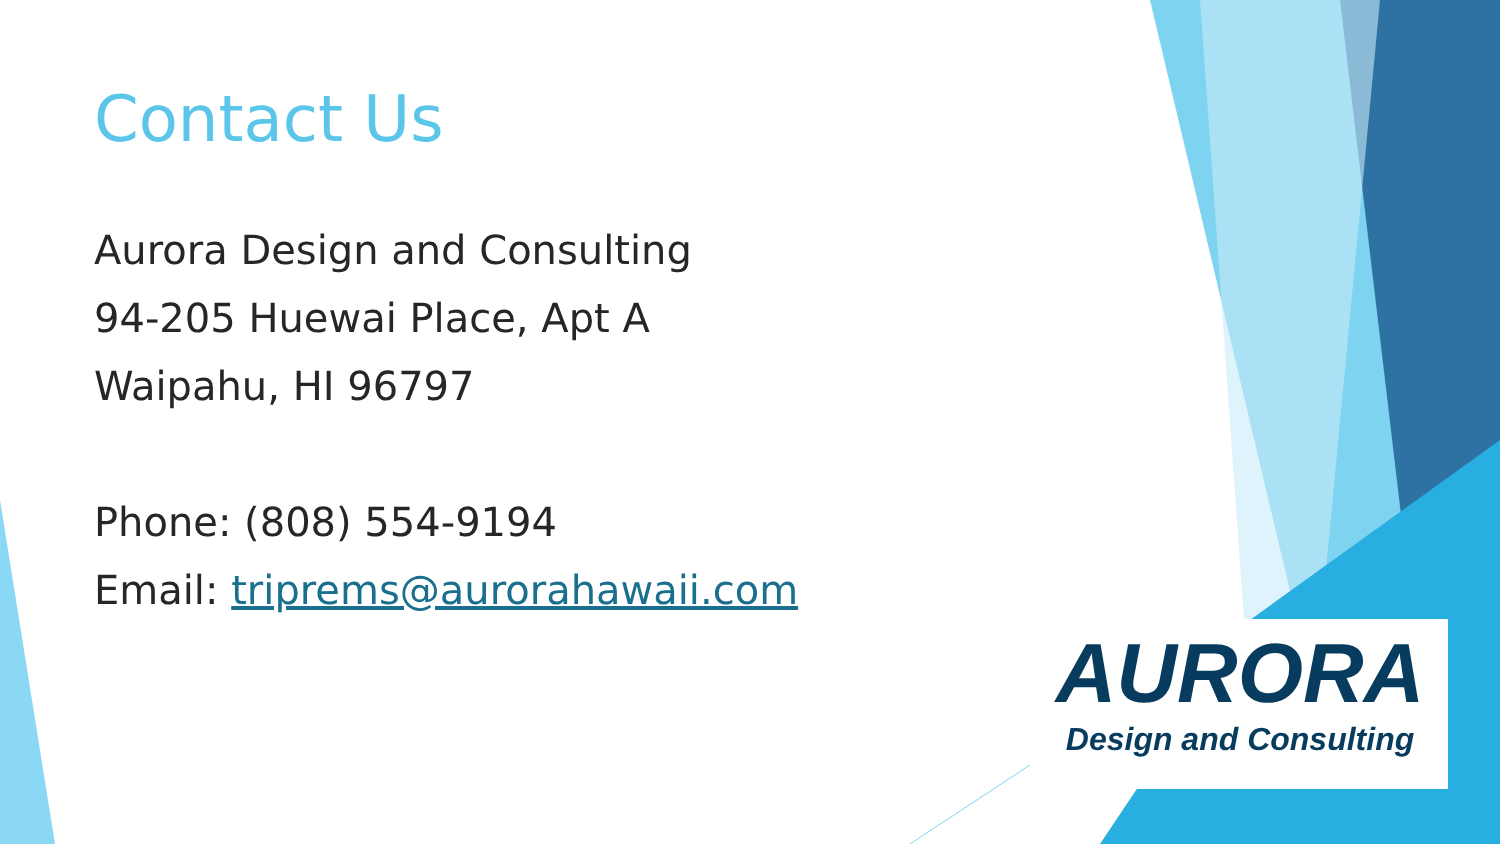Contact Us
Aurora Design and Consulting
94-205 Huewai Place, Apt A
Waipahu, HI 96797
Phone: (808) 554-9194
Email: triprems@aurorahawaii.com
AURORA
Design and Consulting